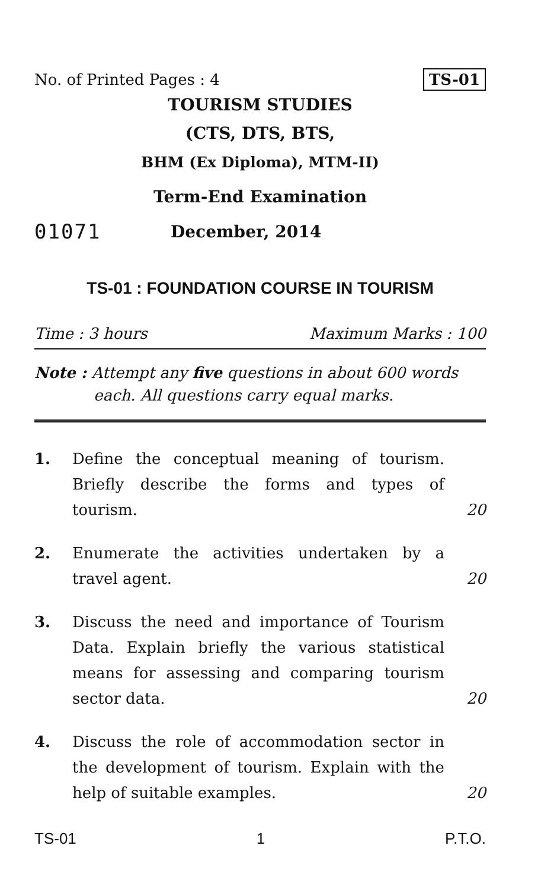No. of Printed Pages : 4 TS-01
TOURISM STUDIES
(CTS, DTS, BTS,
BHM (Ex Diploma), MTM-II)
Term-End Examination
01071 December, 2014
TS-01 : FOUNDATION COURSE IN TOURISM
Time : 3 hours Maximum Marks : 100
Note : Attempt any five questions in about 600 words each. All questions carry equal marks.
1. Define the conceptual meaning of tourism. Briefly describe the forms and types of tourism. 20
2. Enumerate the activities undertaken by a travel agent. 20
3. Discuss the need and importance of Tourism Data. Explain briefly the various statistical means for assessing and comparing tourism sector data. 20
4. Discuss the role of accommodation sector in the development of tourism. Explain with the help of suitable examples. 20
TS-01 1 P.T.O.